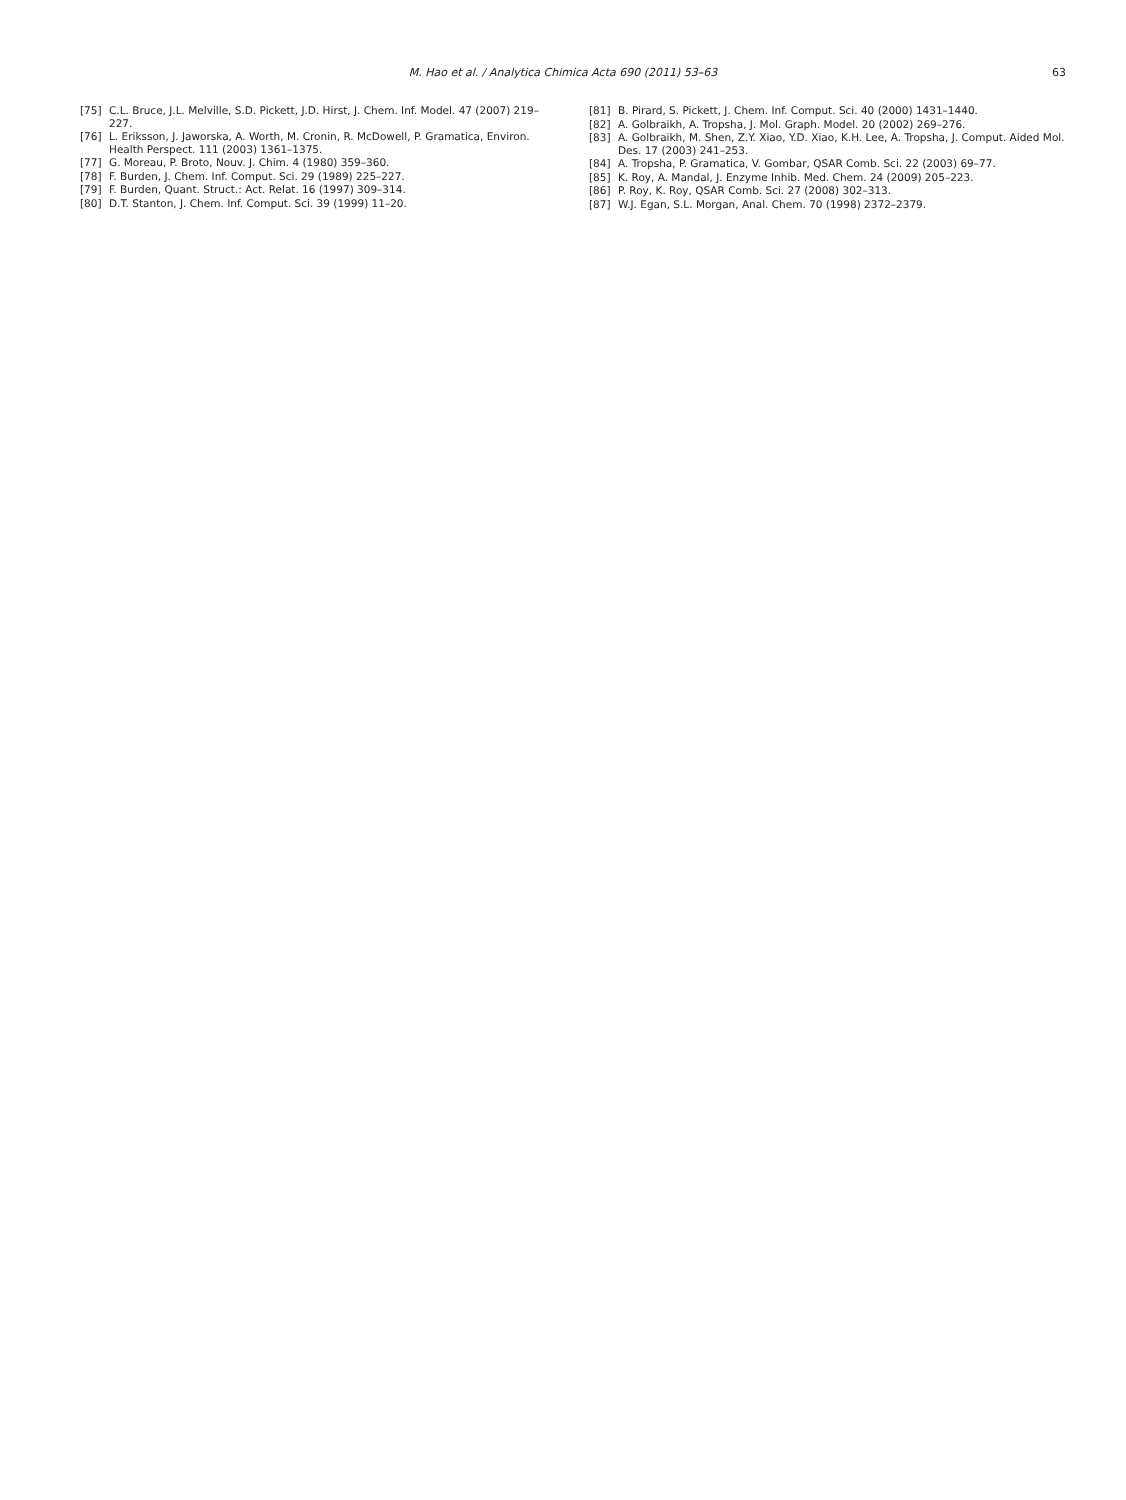M. Hao et al. / Analytica Chimica Acta 690 (2011) 53–63
63
[75] C.L. Bruce, J.L. Melville, S.D. Pickett, J.D. Hirst, J. Chem. Inf. Model. 47 (2007) 219–227.
[76] L. Eriksson, J. Jaworska, A. Worth, M. Cronin, R. McDowell, P. Gramatica, Environ. Health Perspect. 111 (2003) 1361–1375.
[77] G. Moreau, P. Broto, Nouv. J. Chim. 4 (1980) 359–360.
[78] F. Burden, J. Chem. Inf. Comput. Sci. 29 (1989) 225–227.
[79] F. Burden, Quant. Struct.: Act. Relat. 16 (1997) 309–314.
[80] D.T. Stanton, J. Chem. Inf. Comput. Sci. 39 (1999) 11–20.
[81] B. Pirard, S. Pickett, J. Chem. Inf. Comput. Sci. 40 (2000) 1431–1440.
[82] A. Golbraikh, A. Tropsha, J. Mol. Graph. Model. 20 (2002) 269–276.
[83] A. Golbraikh, M. Shen, Z.Y. Xiao, Y.D. Xiao, K.H. Lee, A. Tropsha, J. Comput. Aided Mol. Des. 17 (2003) 241–253.
[84] A. Tropsha, P. Gramatica, V. Gombar, QSAR Comb. Sci. 22 (2003) 69–77.
[85] K. Roy, A. Mandal, J. Enzyme Inhib. Med. Chem. 24 (2009) 205–223.
[86] P. Roy, K. Roy, QSAR Comb. Sci. 27 (2008) 302–313.
[87] W.J. Egan, S.L. Morgan, Anal. Chem. 70 (1998) 2372–2379.